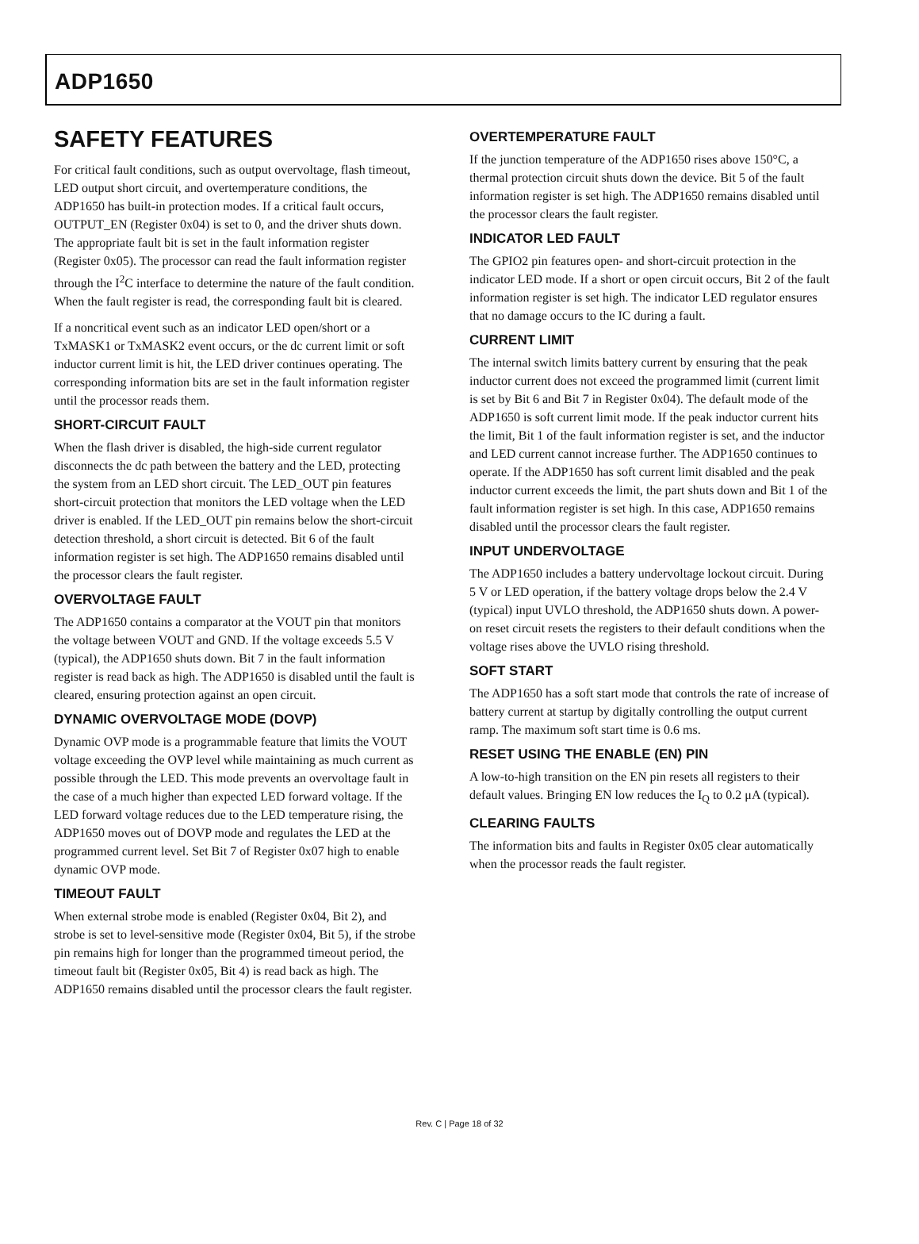ADP1650
SAFETY FEATURES
For critical fault conditions, such as output overvoltage, flash timeout, LED output short circuit, and overtemperature conditions, the ADP1650 has built-in protection modes. If a critical fault occurs, OUTPUT_EN (Register 0x04) is set to 0, and the driver shuts down. The appropriate fault bit is set in the fault information register (Register 0x05). The processor can read the fault information register through the I<sup>2</sup>C interface to determine the nature of the fault condition. When the fault register is read, the corresponding fault bit is cleared.
If a noncritical event such as an indicator LED open/short or a TxMASK1 or TxMASK2 event occurs, or the dc current limit or soft inductor current limit is hit, the LED driver continues operating. The corresponding information bits are set in the fault information register until the processor reads them.
SHORT-CIRCUIT FAULT
When the flash driver is disabled, the high-side current regulator disconnects the dc path between the battery and the LED, protecting the system from an LED short circuit. The LED_OUT pin features short-circuit protection that monitors the LED voltage when the LED driver is enabled. If the LED_OUT pin remains below the short-circuit detection threshold, a short circuit is detected. Bit 6 of the fault information register is set high. The ADP1650 remains disabled until the processor clears the fault register.
OVERVOLTAGE FAULT
The ADP1650 contains a comparator at the VOUT pin that monitors the voltage between VOUT and GND. If the voltage exceeds 5.5 V (typical), the ADP1650 shuts down. Bit 7 in the fault information register is read back as high. The ADP1650 is disabled until the fault is cleared, ensuring protection against an open circuit.
DYNAMIC OVERVOLTAGE MODE (DOVP)
Dynamic OVP mode is a programmable feature that limits the VOUT voltage exceeding the OVP level while maintaining as much current as possible through the LED. This mode prevents an overvoltage fault in the case of a much higher than expected LED forward voltage. If the LED forward voltage reduces due to the LED temperature rising, the ADP1650 moves out of DOVP mode and regulates the LED at the programmed current level. Set Bit 7 of Register 0x07 high to enable dynamic OVP mode.
TIMEOUT FAULT
When external strobe mode is enabled (Register 0x04, Bit 2), and strobe is set to level-sensitive mode (Register 0x04, Bit 5), if the strobe pin remains high for longer than the programmed timeout period, the timeout fault bit (Register 0x05, Bit 4) is read back as high. The ADP1650 remains disabled until the processor clears the fault register.
OVERTEMPERATURE FAULT
If the junction temperature of the ADP1650 rises above 150°C, a thermal protection circuit shuts down the device. Bit 5 of the fault information register is set high. The ADP1650 remains disabled until the processor clears the fault register.
INDICATOR LED FAULT
The GPIO2 pin features open- and short-circuit protection in the indicator LED mode. If a short or open circuit occurs, Bit 2 of the fault information register is set high. The indicator LED regulator ensures that no damage occurs to the IC during a fault.
CURRENT LIMIT
The internal switch limits battery current by ensuring that the peak inductor current does not exceed the programmed limit (current limit is set by Bit 6 and Bit 7 in Register 0x04). The default mode of the ADP1650 is soft current limit mode. If the peak inductor current hits the limit, Bit 1 of the fault information register is set, and the inductor and LED current cannot increase further. The ADP1650 continues to operate. If the ADP1650 has soft current limit disabled and the peak inductor current exceeds the limit, the part shuts down and Bit 1 of the fault information register is set high. In this case, ADP1650 remains disabled until the processor clears the fault register.
INPUT UNDERVOLTAGE
The ADP1650 includes a battery undervoltage lockout circuit. During 5 V or LED operation, if the battery voltage drops below the 2.4 V (typical) input UVLO threshold, the ADP1650 shuts down. A power-on reset circuit resets the registers to their default conditions when the voltage rises above the UVLO rising threshold.
SOFT START
The ADP1650 has a soft start mode that controls the rate of increase of battery current at startup by digitally controlling the output current ramp. The maximum soft start time is 0.6 ms.
RESET USING THE ENABLE (EN) PIN
A low-to-high transition on the EN pin resets all registers to their default values. Bringing EN low reduces the I<sub>Q</sub> to 0.2 μA (typical).
CLEARING FAULTS
The information bits and faults in Register 0x05 clear automatically when the processor reads the fault register.
Rev. C | Page 18 of 32